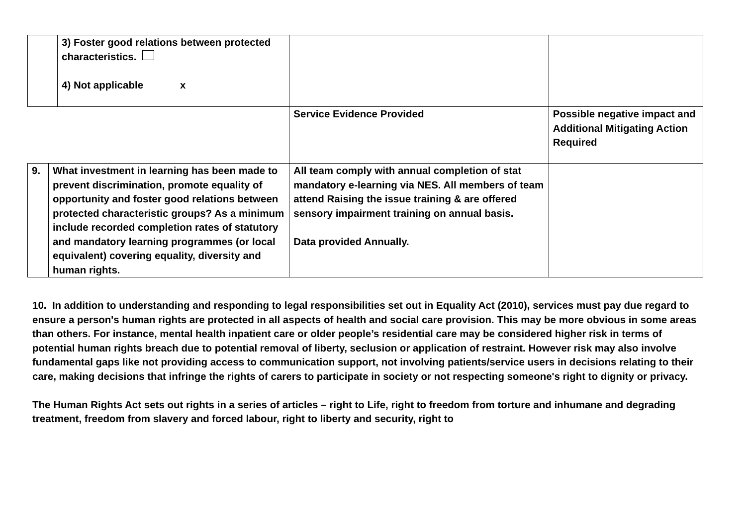| | | 3) Foster good relations between protected characteristics. 4) Not applicable x | | |
| | | | Service Evidence Provided | Possible negative impact and Additional Mitigating Action Required |
| 9. | What investment in learning has been made to prevent discrimination, promote equality of opportunity and foster good relations between protected characteristic groups? As a minimum include recorded completion rates of statutory and mandatory learning programmes (or local equivalent) covering equality, diversity and human rights. | | All team comply with annual completion of stat mandatory e-learning via NES. All members of team attend Raising the issue training & are offered sensory impairment training on annual basis. Data provided Annually. | |
10. In addition to understanding and responding to legal responsibilities set out in Equality Act (2010), services must pay due regard to ensure a person's human rights are protected in all aspects of health and social care provision. This may be more obvious in some areas than others. For instance, mental health inpatient care or older people’s residential care may be considered higher risk in terms of potential human rights breach due to potential removal of liberty, seclusion or application of restraint. However risk may also involve fundamental gaps like not providing access to communication support, not involving patients/service users in decisions relating to their care, making decisions that infringe the rights of carers to participate in society or not respecting someone's right to dignity or privacy.
The Human Rights Act sets out rights in a series of articles – right to Life, right to freedom from torture and inhumane and degrading treatment, freedom from slavery and forced labour, right to liberty and security, right to